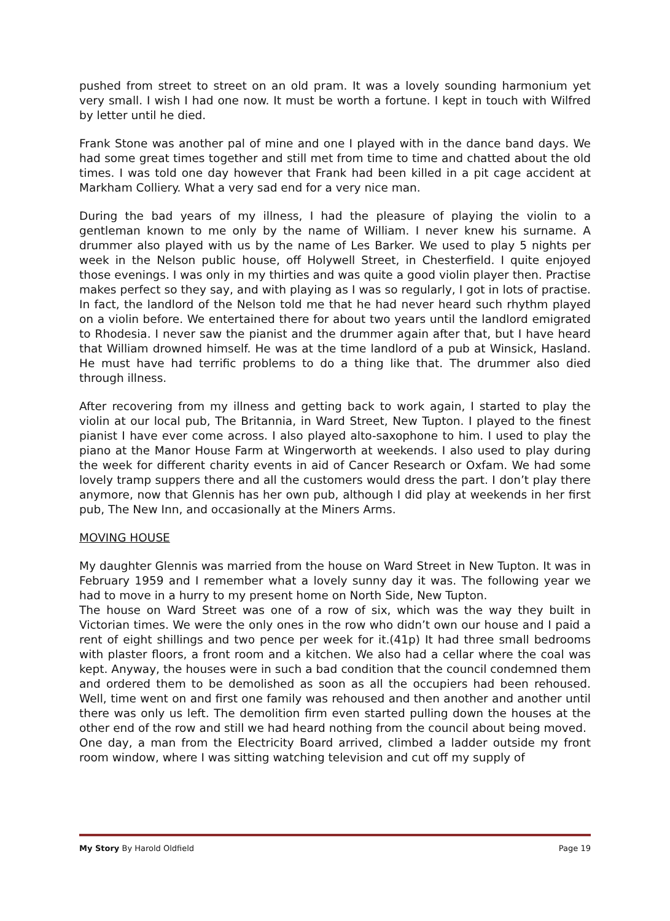pushed from street to street on an old pram. It was a lovely sounding harmonium yet very small. I wish I had one now. It must be worth a fortune. I kept in touch with Wilfred by letter until he died.
Frank Stone was another pal of mine and one I played with in the dance band days. We had some great times together and still met from time to time and chatted about the old times. I was told one day however that Frank had been killed in a pit cage accident at Markham Colliery. What a very sad end for a very nice man.
During the bad years of my illness, I had the pleasure of playing the violin to a gentleman known to me only by the name of William. I never knew his surname. A drummer also played with us by the name of Les Barker. We used to play 5 nights per week in the Nelson public house, off Holywell Street, in Chesterfield. I quite enjoyed those evenings. I was only in my thirties and was quite a good violin player then. Practise makes perfect so they say, and with playing as I was so regularly, I got in lots of practise. In fact, the landlord of the Nelson told me that he had never heard such rhythm played on a violin before. We entertained there for about two years until the landlord emigrated to Rhodesia. I never saw the pianist and the drummer again after that, but I have heard that William drowned himself. He was at the time landlord of a pub at Winsick, Hasland. He must have had terrific problems to do a thing like that. The drummer also died through illness.
After recovering from my illness and getting back to work again, I started to play the violin at our local pub, The Britannia, in Ward Street, New Tupton. I played to the finest pianist I have ever come across. I also played alto-saxophone to him. I used to play the piano at the Manor House Farm at Wingerworth at weekends. I also used to play during the week for different charity events in aid of Cancer Research or Oxfam. We had some lovely tramp suppers there and all the customers would dress the part. I don’t play there anymore, now that Glennis has her own pub, although I did play at weekends in her first pub, The New Inn, and occasionally at the Miners Arms.
MOVING HOUSE
My daughter Glennis was married from the house on Ward Street in New Tupton. It was in February 1959 and I remember what a lovely sunny day it was. The following year we had to move in a hurry to my present home on North Side, New Tupton.
The house on Ward Street was one of a row of six, which was the way they built in Victorian times. We were the only ones in the row who didn’t own our house and I paid a rent of eight shillings and two pence per week for it.(41p) It had three small bedrooms with plaster floors, a front room and a kitchen. We also had a cellar where the coal was kept. Anyway, the houses were in such a bad condition that the council condemned them and ordered them to be demolished as soon as all the occupiers had been rehoused. Well, time went on and first one family was rehoused and then another and another until there was only us left. The demolition firm even started pulling down the houses at the other end of the row and still we had heard nothing from the council about being moved.
One day, a man from the Electricity Board arrived, climbed a ladder outside my front room window, where I was sitting watching television and cut off my supply of
My Story By Harold Oldfield Page 19